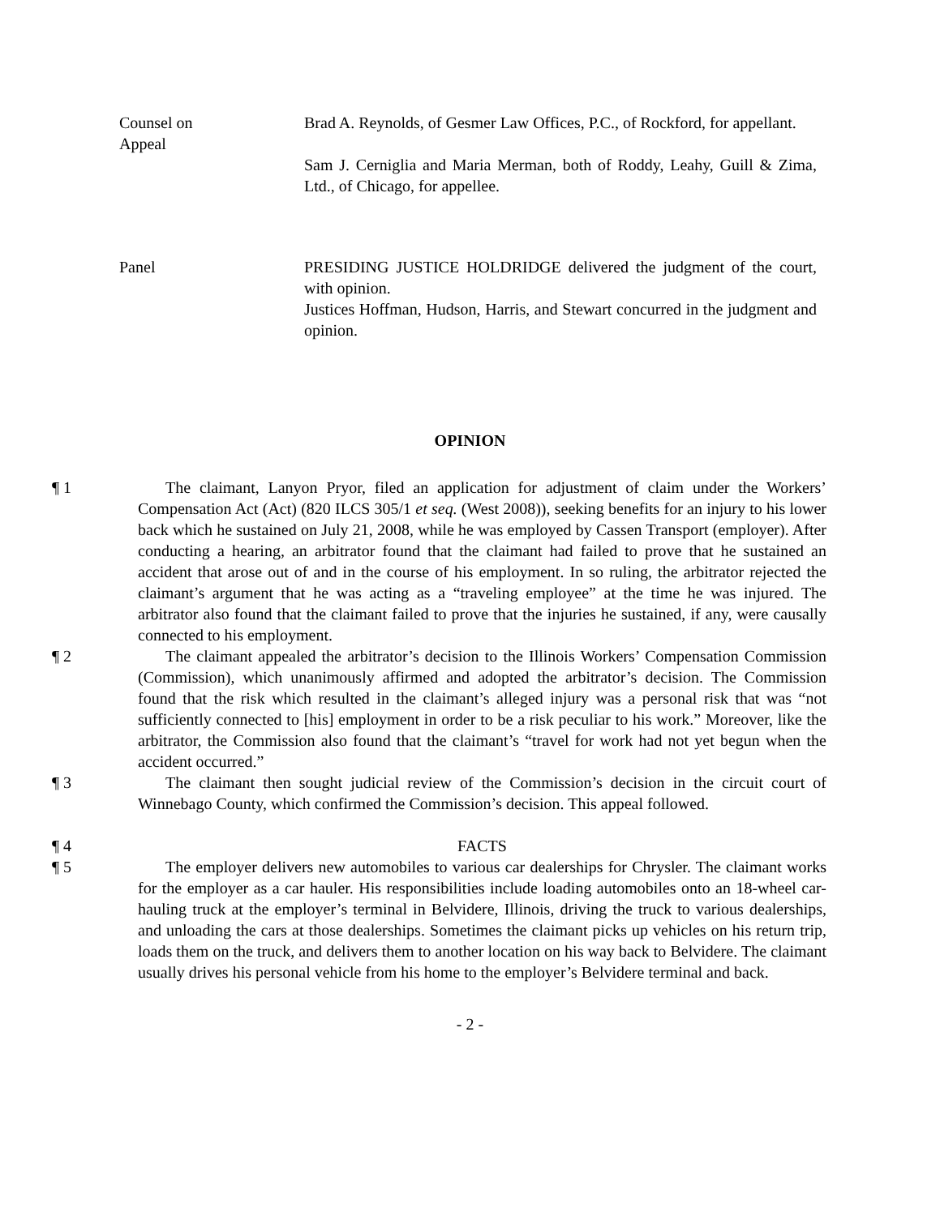Counsel on
Appeal
Brad A. Reynolds, of Gesmer Law Offices, P.C., of Rockford, for appellant.
Sam J. Cerniglia and Maria Merman, both of Roddy, Leahy, Guill & Zima, Ltd., of Chicago, for appellee.
Panel PRESIDING JUSTICE HOLDRIDGE delivered the judgment of the court, with opinion.
Justices Hoffman, Hudson, Harris, and Stewart concurred in the judgment and opinion.
OPINION
¶ 1 The claimant, Lanyon Pryor, filed an application for adjustment of claim under the Workers’ Compensation Act (Act) (820 ILCS 305/1 et seq. (West 2008)), seeking benefits for an injury to his lower back which he sustained on July 21, 2008, while he was employed by Cassen Transport (employer). After conducting a hearing, an arbitrator found that the claimant had failed to prove that he sustained an accident that arose out of and in the course of his employment. In so ruling, the arbitrator rejected the claimant’s argument that he was acting as a “traveling employee” at the time he was injured. The arbitrator also found that the claimant failed to prove that the injuries he sustained, if any, were causally connected to his employment.
¶ 2 The claimant appealed the arbitrator’s decision to the Illinois Workers’ Compensation Commission (Commission), which unanimously affirmed and adopted the arbitrator’s decision. The Commission found that the risk which resulted in the claimant’s alleged injury was a personal risk that was “not sufficiently connected to [his] employment in order to be a risk peculiar to his work.” Moreover, like the arbitrator, the Commission also found that the claimant’s “travel for work had not yet begun when the accident occurred.”
¶ 3 The claimant then sought judicial review of the Commission’s decision in the circuit court of Winnebago County, which confirmed the Commission’s decision. This appeal followed.
¶ 4 FACTS
¶ 5 The employer delivers new automobiles to various car dealerships for Chrysler. The claimant works for the employer as a car hauler. His responsibilities include loading automobiles onto an 18-wheel car-hauling truck at the employer’s terminal in Belvidere, Illinois, driving the truck to various dealerships, and unloading the cars at those dealerships. Sometimes the claimant picks up vehicles on his return trip, loads them on the truck, and delivers them to another location on his way back to Belvidere. The claimant usually drives his personal vehicle from his home to the employer’s Belvidere terminal and back.
- 2 -